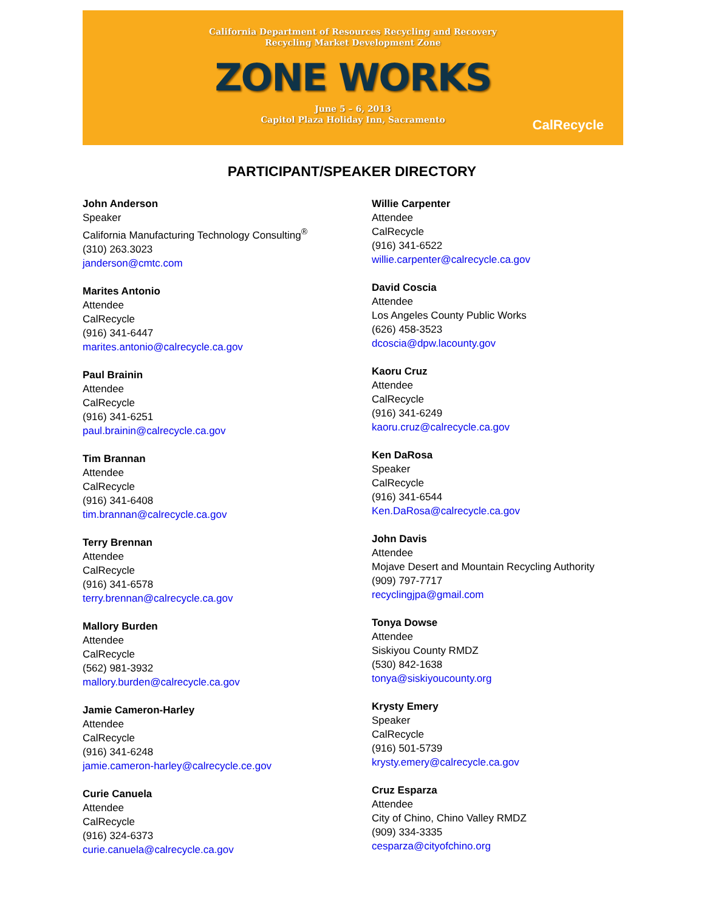California Department of Resources Recycling and Recovery
Recycling Market Development Zone
ZONE WORKS
June 5 – 6, 2013
Capitol Plaza Holiday Inn, Sacramento
CalRecycle
PARTICIPANT/SPEAKER DIRECTORY
John Anderson
Speaker
California Manufacturing Technology Consulting<sup>®</sup>
(310) 263.3023
janderson@cmtc.com
Marites Antonio
Attendee
CalRecycle
(916) 341-6447
marites.antonio@calrecycle.ca.gov
Paul Brainin
Attendee
CalRecycle
(916) 341-6251
paul.brainin@calrecycle.ca.gov
Tim Brannan
Attendee
CalRecycle
(916) 341-6408
tim.brannan@calrecycle.ca.gov
Terry Brennan
Attendee
CalRecycle
(916) 341-6578
terry.brennan@calrecycle.ca.gov
Mallory Burden
Attendee
CalRecycle
(562) 981-3932
mallory.burden@calrecycle.ca.gov
Jamie Cameron-Harley
Attendee
CalRecycle
(916) 341-6248
jamie.cameron-harley@calrecycle.ce.gov
Curie Canuela
Attendee
CalRecycle
(916) 324-6373
curie.canuela@calrecycle.ca.gov
Willie Carpenter
Attendee
CalRecycle
(916) 341-6522
willie.carpenter@calrecycle.ca.gov
David Coscia
Attendee
Los Angeles County Public Works
(626) 458-3523
dcoscia@dpw.lacounty.gov
Kaoru Cruz
Attendee
CalRecycle
(916) 341-6249
kaoru.cruz@calrecycle.ca.gov
Ken DaRosa
Speaker
CalRecycle
(916) 341-6544
Ken.DaRosa@calrecycle.ca.gov
John Davis
Attendee
Mojave Desert and Mountain Recycling Authority
(909) 797-7717
recyclingjpa@gmail.com
Tonya Dowse
Attendee
Siskiyou County RMDZ
(530) 842-1638
tonya@siskiyoucounty.org
Krysty Emery
Speaker
CalRecycle
(916) 501-5739
krysty.emery@calrecycle.ca.gov
Cruz Esparza
Attendee
City of Chino, Chino Valley RMDZ
(909) 334-3335
cesparza@cityofchino.org